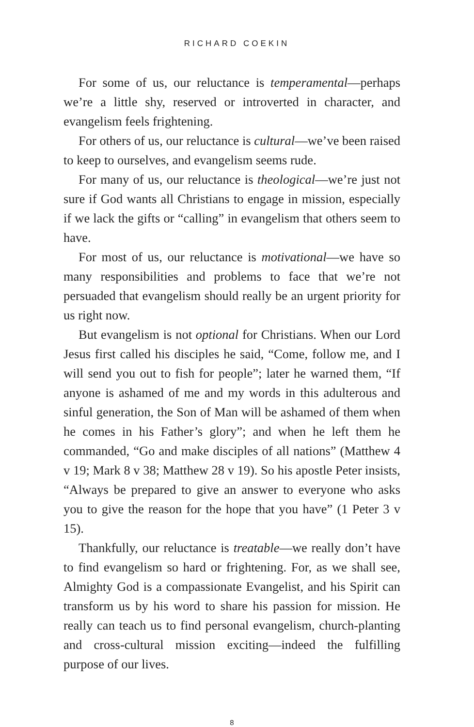RICHARD COEKIN
For some of us, our reluctance is temperamental—perhaps we’re a little shy, reserved or introverted in character, and evangelism feels frightening.
For others of us, our reluctance is cultural—we’ve been raised to keep to ourselves, and evangelism seems rude.
For many of us, our reluctance is theological—we’re just not sure if God wants all Christians to engage in mission, especially if we lack the gifts or “calling” in evangelism that others seem to have.
For most of us, our reluctance is motivational—we have so many responsibilities and problems to face that we’re not persuaded that evangelism should really be an urgent priority for us right now.
But evangelism is not optional for Christians. When our Lord Jesus first called his disciples he said, “Come, follow me, and I will send you out to fish for people”; later he warned them, “If anyone is ashamed of me and my words in this adulterous and sinful generation, the Son of Man will be ashamed of them when he comes in his Father’s glory”; and when he left them he commanded, “Go and make disciples of all nations” (Matthew 4 v 19; Mark 8 v 38; Matthew 28 v 19). So his apostle Peter insists, “Always be prepared to give an answer to everyone who asks you to give the reason for the hope that you have” (1 Peter 3 v 15).
Thankfully, our reluctance is treatable—we really don’t have to find evangelism so hard or frightening. For, as we shall see, Almighty God is a compassionate Evangelist, and his Spirit can transform us by his word to share his passion for mission. He really can teach us to find personal evangelism, church-planting and cross-cultural mission exciting—indeed the fulfilling purpose of our lives.
8